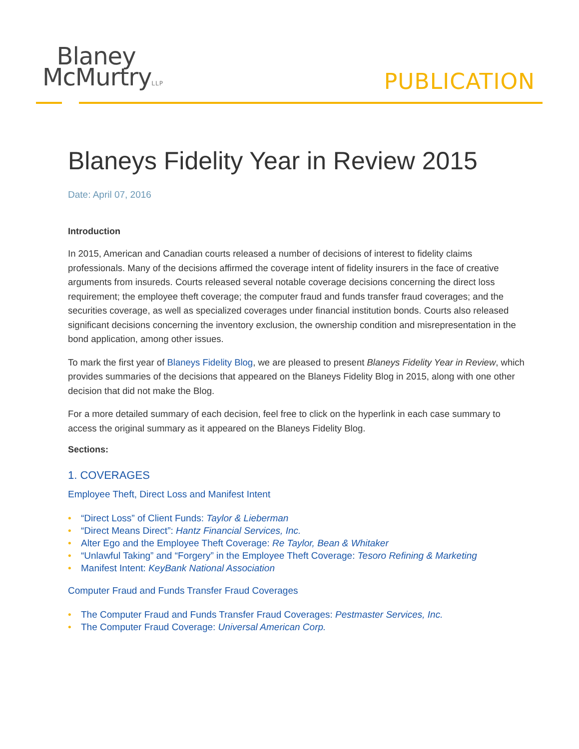Blaney
McMurtryLLP
PUBLICATION
Blaneys Fidelity Year in Review 2015
Date: April 07, 2016
Introduction
In 2015, American and Canadian courts released a number of decisions of interest to fidelity claims professionals. Many of the decisions affirmed the coverage intent of fidelity insurers in the face of creative arguments from insureds. Courts released several notable coverage decisions concerning the direct loss requirement; the employee theft coverage; the computer fraud and funds transfer fraud coverages; and the securities coverage, as well as specialized coverages under financial institution bonds. Courts also released significant decisions concerning the inventory exclusion, the ownership condition and misrepresentation in the bond application, among other issues.
To mark the first year of Blaneys Fidelity Blog, we are pleased to present Blaneys Fidelity Year in Review, which provides summaries of the decisions that appeared on the Blaneys Fidelity Blog in 2015, along with one other decision that did not make the Blog.
For a more detailed summary of each decision, feel free to click on the hyperlink in each case summary to access the original summary as it appeared on the Blaneys Fidelity Blog.
Sections:
1. COVERAGES
Employee Theft, Direct Loss and Manifest Intent
• “Direct Loss” of Client Funds: Taylor & Lieberman
• “Direct Means Direct”: Hantz Financial Services, Inc.
• Alter Ego and the Employee Theft Coverage: Re Taylor, Bean & Whitaker
• “Unlawful Taking” and “Forgery” in the Employee Theft Coverage: Tesoro Refining & Marketing
• Manifest Intent: KeyBank National Association
Computer Fraud and Funds Transfer Fraud Coverages
• The Computer Fraud and Funds Transfer Fraud Coverages: Pestmaster Services, Inc.
• The Computer Fraud Coverage: Universal American Corp.